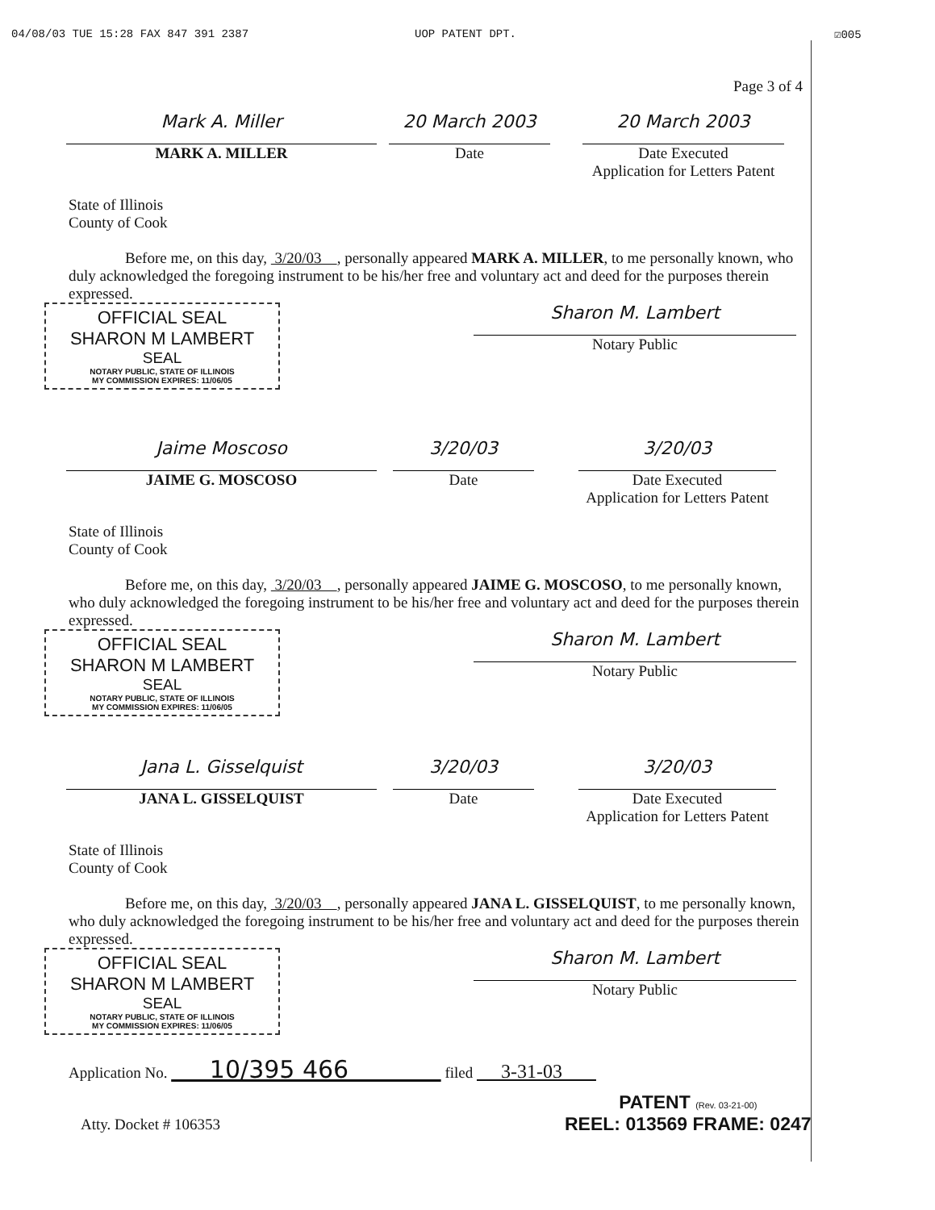04/08/03 TUE 15:28 FAX 847 391 2387 UOP PATENT DPT. ☑005
Page 3 of 4
Mark A. Miller
MARK A. MILLER
20 March 2003
Date
20 March 2003
Date Executed
Application for Letters Patent
State of Illinois
County of Cook
Before me, on this day, 3/20/03 , personally appeared MARK A. MILLER, to me personally known, who duly acknowledged the foregoing instrument to be his/her free and voluntary act and deed for the purposes therein expressed.
OFFICIAL SEAL
SHARON M LAMBERT
SEAL
NOTARY PUBLIC, STATE OF ILLINOIS
MY COMMISSION EXPIRES: 11/06/05
Sharon M. Lambert
Notary Public
Jaime Moscoso
JAIME G. MOSCOSO
3/20/03
Date
3/20/03
Date Executed
Application for Letters Patent
State of Illinois
County of Cook
Before me, on this day, 3/20/03 , personally appeared JAIME G. MOSCOSO, to me personally known, who duly acknowledged the foregoing instrument to be his/her free and voluntary act and deed for the purposes therein expressed.
OFFICIAL SEAL
SHARON M LAMBERT
SEAL
NOTARY PUBLIC, STATE OF ILLINOIS
MY COMMISSION EXPIRES: 11/06/05
Sharon M. Lambert
Notary Public
Jana L. Gisselquist
JANA L. GISSELQUIST
3/20/03
Date
3/20/03
Date Executed
Application for Letters Patent
State of Illinois
County of Cook
Before me, on this day, 3/20/03 , personally appeared JANA L. GISSELQUIST, to me personally known, who duly acknowledged the foregoing instrument to be his/her free and voluntary act and deed for the purposes therein expressed.
OFFICIAL SEAL
SHARON M LAMBERT
SEAL
NOTARY PUBLIC, STATE OF ILLINOIS
MY COMMISSION EXPIRES: 11/06/05
Sharon M. Lambert
Notary Public
Application No. 10/395 466 filed 3-31-03
Atty. Docket # 106353
PATENT (Rev. 03-21-00)
REEL: 013569 FRAME: 0247